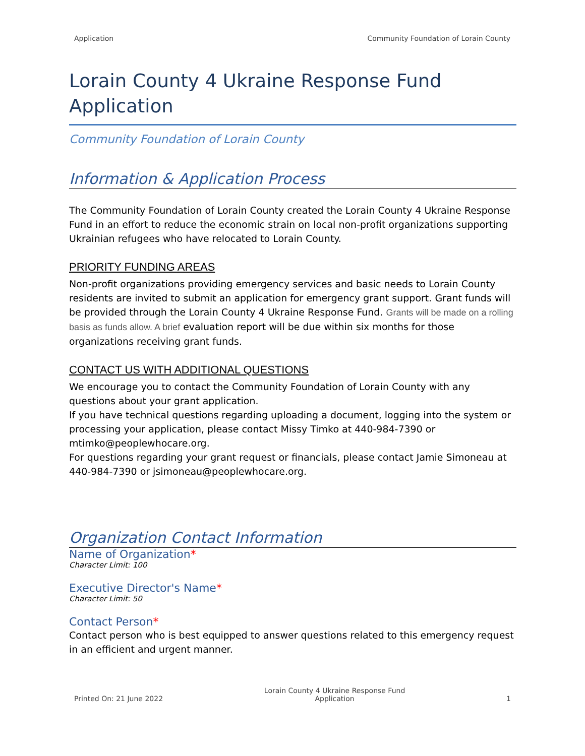Application Community Foundation of Lorain County
Lorain County 4 Ukraine Response Fund Application
Community Foundation of Lorain County
Information & Application Process
The Community Foundation of Lorain County created the Lorain County 4 Ukraine Response Fund in an effort to reduce the economic strain on local non-profit organizations supporting Ukrainian refugees who have relocated to Lorain County.
PRIORITY FUNDING AREAS
Non-profit organizations providing emergency services and basic needs to Lorain County residents are invited to submit an application for emergency grant support. Grant funds will be provided through the Lorain County 4 Ukraine Response Fund. Grants will be made on a rolling basis as funds allow. A brief evaluation report will be due within six months for those organizations receiving grant funds.
CONTACT US WITH ADDITIONAL QUESTIONS
We encourage you to contact the Community Foundation of Lorain County with any questions about your grant application.
If you have technical questions regarding uploading a document, logging into the system or processing your application, please contact Missy Timko at 440-984-7390 or mtimko@peoplewhocare.org.
For questions regarding your grant request or financials, please contact Jamie Simoneau at 440-984-7390 or jsimoneau@peoplewhocare.org.
Organization Contact Information
Name of Organization*
Character Limit: 100
Executive Director's Name*
Character Limit: 50
Contact Person*
Contact person who is best equipped to answer questions related to this emergency request in an efficient and urgent manner.
Printed On: 21 June 2022 Lorain County 4 Ukraine Response Fund
Application 1